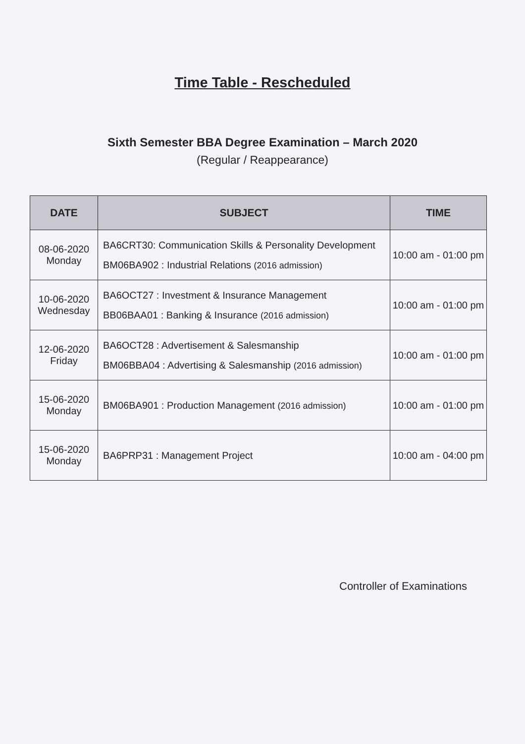Time Table - Rescheduled
Sixth Semester BBA Degree Examination – March 2020
(Regular / Reappearance)
| DATE | SUBJECT | TIME |
| --- | --- | --- |
| 08-06-2020 Monday | BA6CRT30: Communication Skills & Personality Development BM06BA902 : Industrial Relations (2016 admission) | 10:00 am - 01:00 pm |
| 10-06-2020 Wednesday | BA6OCT27 : Investment & Insurance Management BB06BAA01 : Banking & Insurance (2016 admission) | 10:00 am - 01:00 pm |
| 12-06-2020 Friday | BA6OCT28 : Advertisement & Salesmanship BM06BBA04 : Advertising & Salesmanship (2016 admission) | 10:00 am - 01:00 pm |
| 15-06-2020 Monday | BM06BA901 : Production Management (2016 admission) | 10:00 am - 01:00 pm |
| 15-06-2020 Monday | BA6PRP31 : Management Project | 10:00 am - 04:00 pm |
Controller of Examinations